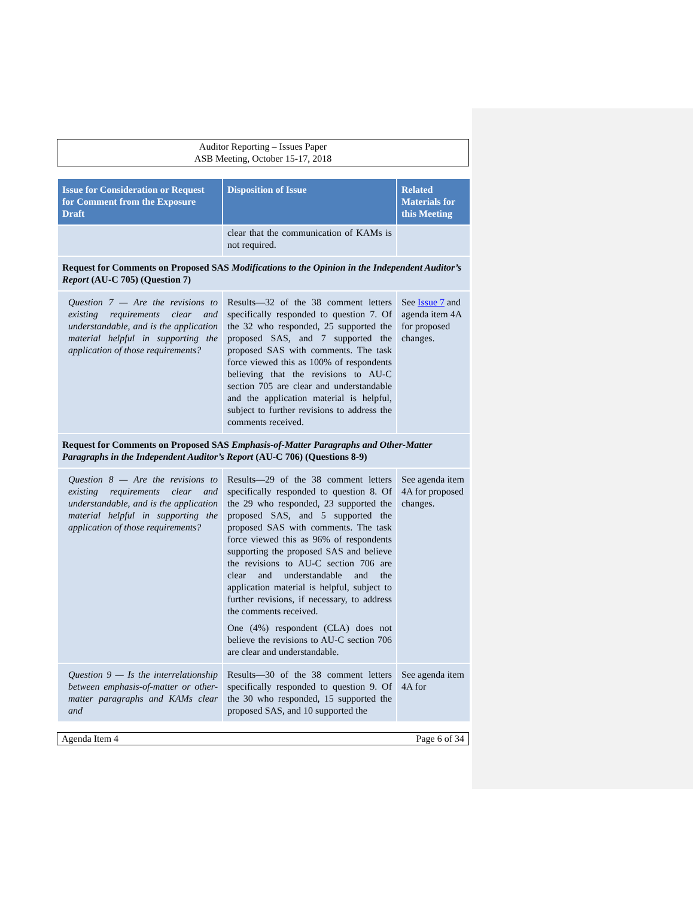Auditor Reporting – Issues Paper
ASB Meeting, October 15-17, 2018
| Issue for Consideration or Request for Comment from the Exposure Draft | Disposition of Issue | Related Materials for this Meeting |
| --- | --- | --- |
| | clear that the communication of KAMs is not required. | |
| Request for Comments on Proposed SAS Modifications to the Opinion in the Independent Auditor’s Report (AU-C 705) (Question 7) | | |
| Question 7 — Are the revisions to existing requirements clear and understandable, and is the application material helpful in supporting the application of those requirements? | Results—32 of the 38 comment letters specifically responded to question 7. Of the 32 who responded, 25 supported the proposed SAS, and 7 supported the proposed SAS with comments. The task force viewed this as 100% of respondents believing that the revisions to AU-C section 705 are clear and understandable and the application material is helpful, subject to further revisions to address the comments received. | See Issue 7 and agenda item 4A for proposed changes. |
| Request for Comments on Proposed SAS Emphasis-of-Matter Paragraphs and Other-Matter Paragraphs in the Independent Auditor’s Report (AU-C 706) (Questions 8-9) | | |
| Question 8 — Are the revisions to existing requirements clear and understandable, and is the application material helpful in supporting the application of those requirements? | Results—29 of the 38 comment letters specifically responded to question 8. Of the 29 who responded, 23 supported the proposed SAS, and 5 supported the proposed SAS with comments. The task force viewed this as 96% of respondents supporting the proposed SAS and believe the revisions to AU-C section 706 are clear and understandable and the application material is helpful, subject to further revisions, if necessary, to address the comments received. One (4%) respondent (CLA) does not believe the revisions to AU-C section 706 are clear and understandable. | See agenda item 4A for proposed changes. |
| Question 9 — Is the interrelationship between emphasis-of-matter or other-matter paragraphs and KAMs clear and | Results—30 of the 38 comment letters specifically responded to question 9. Of the 30 who responded, 15 supported the proposed SAS, and 10 supported the | See agenda item 4A for |
Agenda Item 4 Page 6 of 34